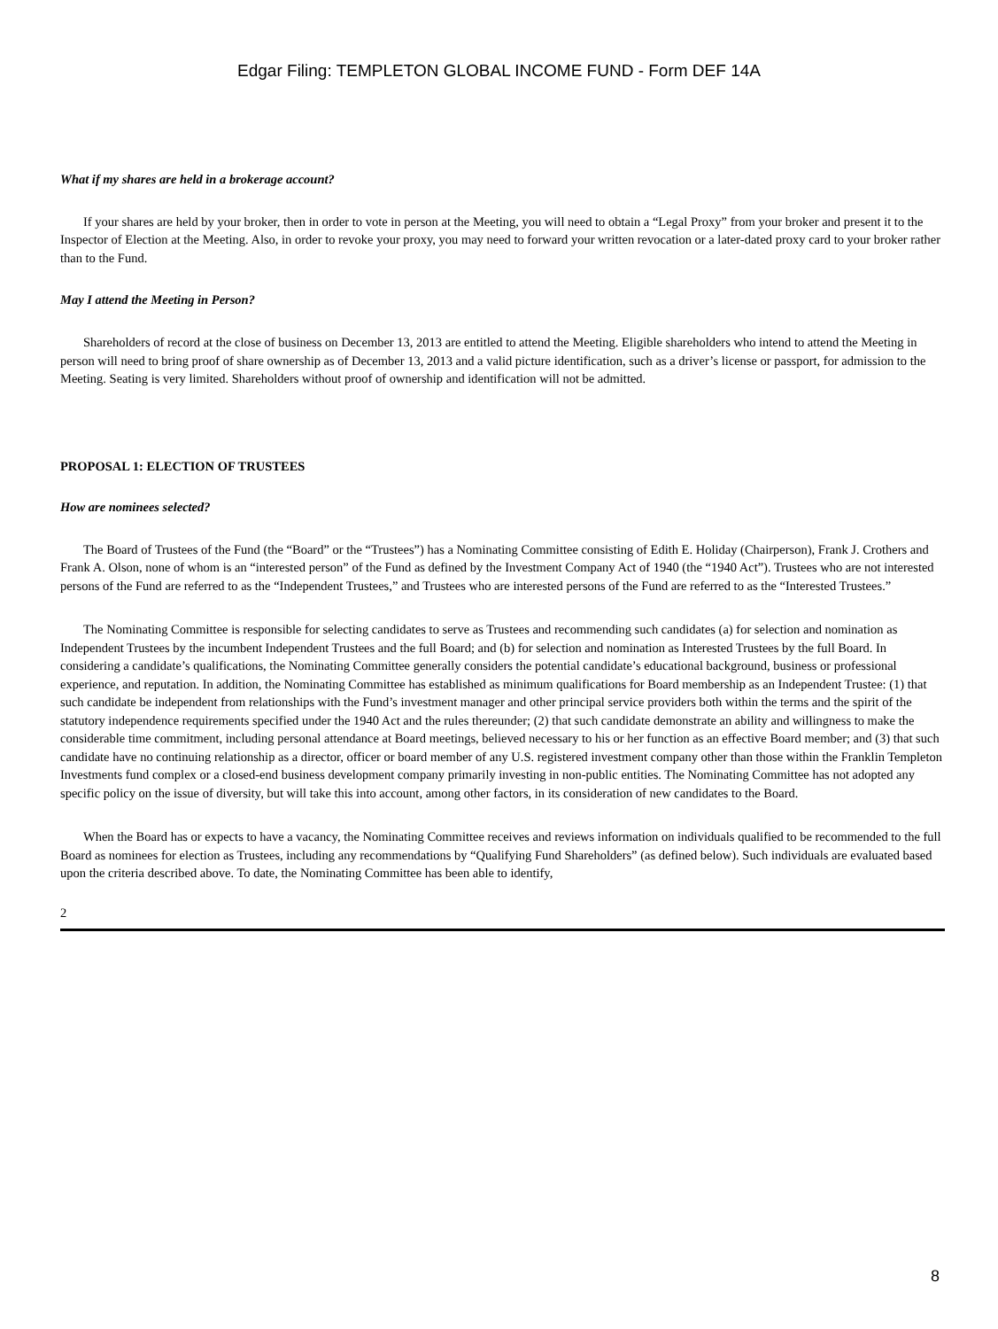Edgar Filing: TEMPLETON GLOBAL INCOME FUND - Form DEF 14A
What if my shares are held in a brokerage account?
If your shares are held by your broker, then in order to vote in person at the Meeting, you will need to obtain a “Legal Proxy” from your broker and present it to the Inspector of Election at the Meeting. Also, in order to revoke your proxy, you may need to forward your written revocation or a later-dated proxy card to your broker rather than to the Fund.
May I attend the Meeting in Person?
Shareholders of record at the close of business on December 13, 2013 are entitled to attend the Meeting. Eligible shareholders who intend to attend the Meeting in person will need to bring proof of share ownership as of December 13, 2013 and a valid picture identification, such as a driver’s license or passport, for admission to the Meeting. Seating is very limited. Shareholders without proof of ownership and identification will not be admitted.
PROPOSAL 1: ELECTION OF TRUSTEES
How are nominees selected?
The Board of Trustees of the Fund (the “Board” or the “Trustees”) has a Nominating Committee consisting of Edith E. Holiday (Chairperson), Frank J. Crothers and Frank A. Olson, none of whom is an “interested person” of the Fund as defined by the Investment Company Act of 1940 (the “1940 Act”). Trustees who are not interested persons of the Fund are referred to as the “Independent Trustees,” and Trustees who are interested persons of the Fund are referred to as the “Interested Trustees.”
The Nominating Committee is responsible for selecting candidates to serve as Trustees and recommending such candidates (a) for selection and nomination as Independent Trustees by the incumbent Independent Trustees and the full Board; and (b) for selection and nomination as Interested Trustees by the full Board. In considering a candidate’s qualifications, the Nominating Committee generally considers the potential candidate’s educational background, business or professional experience, and reputation. In addition, the Nominating Committee has established as minimum qualifications for Board membership as an Independent Trustee: (1) that such candidate be independent from relationships with the Fund’s investment manager and other principal service providers both within the terms and the spirit of the statutory independence requirements specified under the 1940 Act and the rules thereunder; (2) that such candidate demonstrate an ability and willingness to make the considerable time commitment, including personal attendance at Board meetings, believed necessary to his or her function as an effective Board member; and (3) that such candidate have no continuing relationship as a director, officer or board member of any U.S. registered investment company other than those within the Franklin Templeton Investments fund complex or a closed-end business development company primarily investing in non-public entities. The Nominating Committee has not adopted any specific policy on the issue of diversity, but will take this into account, among other factors, in its consideration of new candidates to the Board.
When the Board has or expects to have a vacancy, the Nominating Committee receives and reviews information on individuals qualified to be recommended to the full Board as nominees for election as Trustees, including any recommendations by “Qualifying Fund Shareholders” (as defined below). Such individuals are evaluated based upon the criteria described above. To date, the Nominating Committee has been able to identify,
2
8